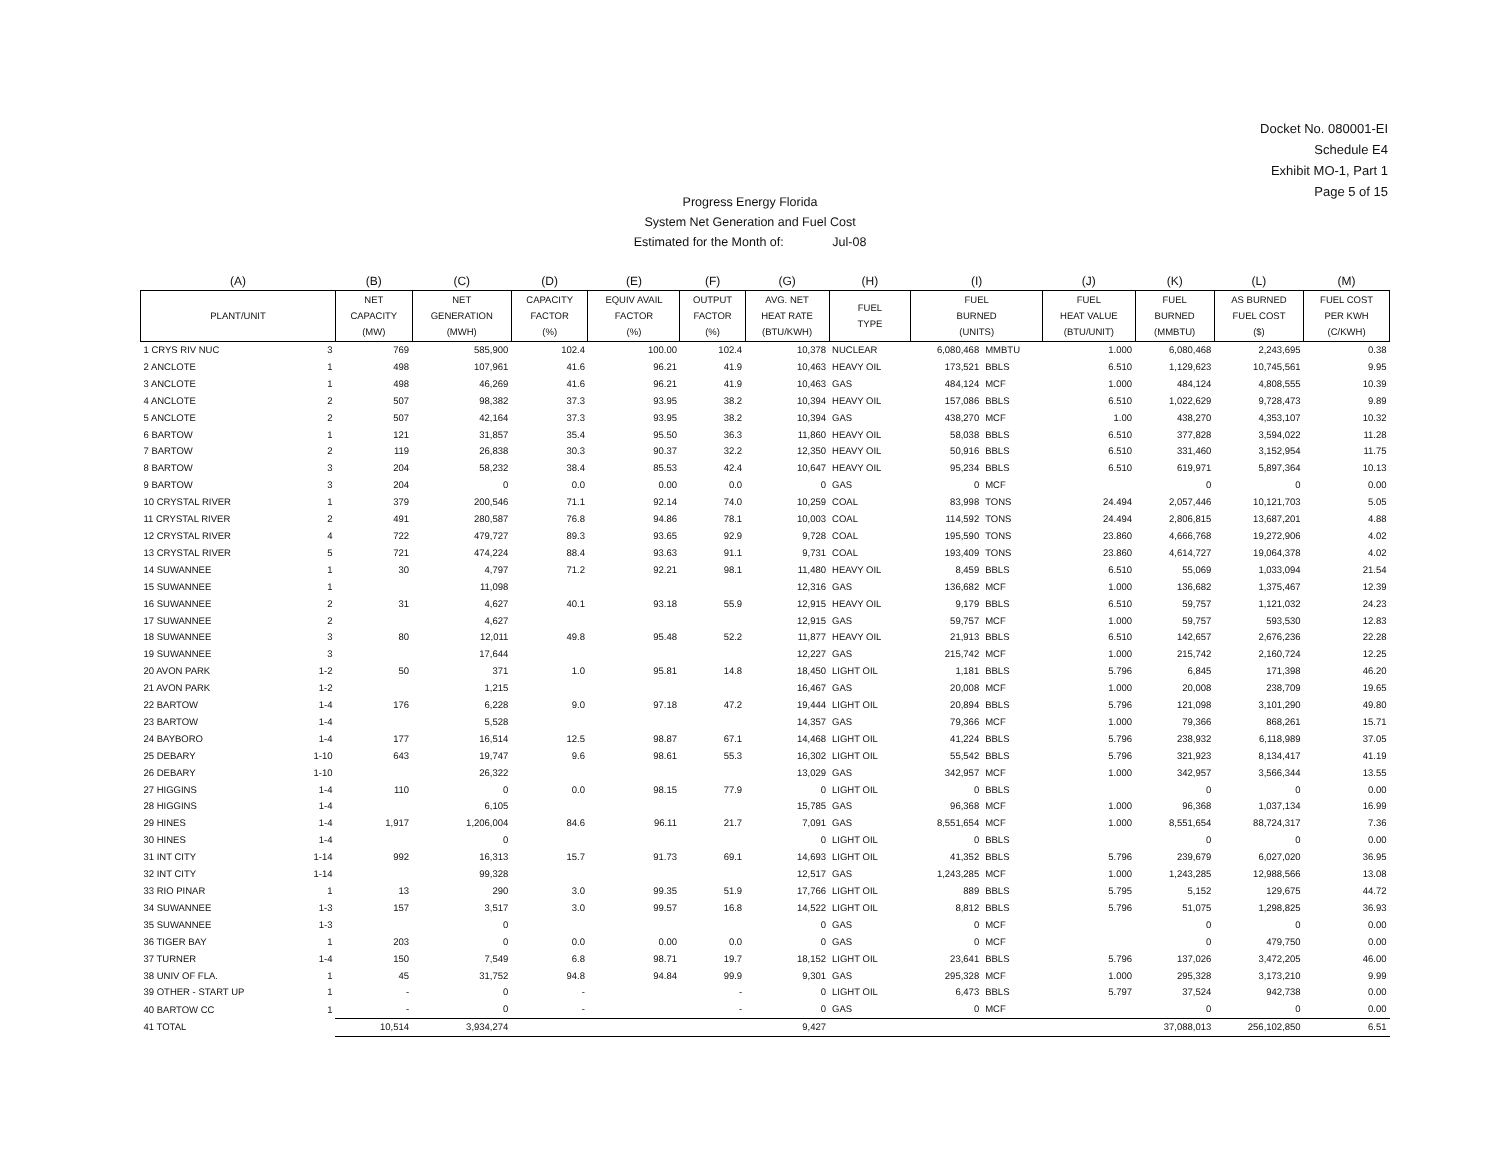Docket No. 080001-EI
Schedule E4
Exhibit MO-1, Part 1
Page 5 of 15
Progress Energy Florida
System Net Generation and Fuel Cost
Estimated for the Month of: Jul-08
| (A) | | (B) | (C) | (D) | (E) | (F) | (G) | (H) | (I) | | (J) | (K) | (L) | (M) |
| --- | --- | --- | --- | --- | --- | --- | --- | --- | --- | --- | --- | --- | --- | --- |
| PLANT/UNIT | | NET CAPACITY (MW) | NET GENERATION (MWH) | CAPACITY FACTOR (%) | EQUIV AVAIL FACTOR (%) | OUTPUT FACTOR (%) | AVG. NET HEAT RATE (BTU/KWH) | FUEL TYPE | FUEL BURNED (UNITS) | | FUEL HEAT VALUE (BTU/UNIT) | FUEL BURNED (MMBTU) | AS BURNED FUEL COST ($) | FUEL COST PER KWH (C/KWH) |
| 1 CRYS RIV NUC | 3 | 769 | 585,900 | 102.4 | 100.00 | 102.4 | 10,378 | NUCLEAR | 6,080,468 | MMBTU | 1.000 | 6,080,468 | 2,243,695 | 0.38 |
| 2 ANCLOTE | 1 | 498 | 107,961 | 41.6 | 96.21 | 41.9 | 10,463 | HEAVY OIL | 173,521 | BBLS | 6.510 | 1,129,623 | 10,745,561 | 9.95 |
| 3 ANCLOTE | 1 | 498 | 46,269 | 41.6 | 96.21 | 41.9 | 10,463 | GAS | 484,124 | MCF | 1.000 | 484,124 | 4,808,555 | 10.39 |
| 4 ANCLOTE | 2 | 507 | 98,382 | 37.3 | 93.95 | 38.2 | 10,394 | HEAVY OIL | 157,086 | BBLS | 6.510 | 1,022,629 | 9,728,473 | 9.89 |
| 5 ANCLOTE | 2 | 507 | 42,164 | 37.3 | 93.95 | 38.2 | 10,394 | GAS | 438,270 | MCF | 1.00 | 438,270 | 4,353,107 | 10.32 |
| 6 BARTOW | 1 | 121 | 31,857 | 35.4 | 95.50 | 36.3 | 11,860 | HEAVY OIL | 58,038 | BBLS | 6.510 | 377,828 | 3,594,022 | 11.28 |
| 7 BARTOW | 2 | 119 | 26,838 | 30.3 | 90.37 | 32.2 | 12,350 | HEAVY OIL | 50,916 | BBLS | 6.510 | 331,460 | 3,152,954 | 11.75 |
| 8 BARTOW | 3 | 204 | 58,232 | 38.4 | 85.53 | 42.4 | 10,647 | HEAVY OIL | 95,234 | BBLS | 6.510 | 619,971 | 5,897,364 | 10.13 |
| 9 BARTOW | 3 | 204 | 0 | 0.0 | 0.00 | 0.0 | 0 | GAS | 0 | MCF | | 0 | 0 | 0.00 |
| 10 CRYSTAL RIVER | 1 | 379 | 200,546 | 71.1 | 92.14 | 74.0 | 10,259 | COAL | 83,998 | TONS | 24.494 | 2,057,446 | 10,121,703 | 5.05 |
| 11 CRYSTAL RIVER | 2 | 491 | 280,587 | 76.8 | 94.86 | 78.1 | 10,003 | COAL | 114,592 | TONS | 24.494 | 2,806,815 | 13,687,201 | 4.88 |
| 12 CRYSTAL RIVER | 4 | 722 | 479,727 | 89.3 | 93.65 | 92.9 | 9,728 | COAL | 195,590 | TONS | 23.860 | 4,666,768 | 19,272,906 | 4.02 |
| 13 CRYSTAL RIVER | 5 | 721 | 474,224 | 88.4 | 93.63 | 91.1 | 9,731 | COAL | 193,409 | TONS | 23.860 | 4,614,727 | 19,064,378 | 4.02 |
| 14 SUWANNEE | 1 | 30 | 4,797 | 71.2 | 92.21 | 98.1 | 11,480 | HEAVY OIL | 8,459 | BBLS | 6.510 | 55,069 | 1,033,094 | 21.54 |
| 15 SUWANNEE | 1 | | 11,098 | | | | 12,316 | GAS | 136,682 | MCF | 1.000 | 136,682 | 1,375,467 | 12.39 |
| 16 SUWANNEE | 2 | 31 | 4,627 | 40.1 | 93.18 | 55.9 | 12,915 | HEAVY OIL | 9,179 | BBLS | 6.510 | 59,757 | 1,121,032 | 24.23 |
| 17 SUWANNEE | 2 | | 4,627 | | | | 12,915 | GAS | 59,757 | MCF | 1.000 | 59,757 | 593,530 | 12.83 |
| 18 SUWANNEE | 3 | 80 | 12,011 | 49.8 | 95.48 | 52.2 | 11,877 | HEAVY OIL | 21,913 | BBLS | 6.510 | 142,657 | 2,676,236 | 22.28 |
| 19 SUWANNEE | 3 | | 17,644 | | | | 12,227 | GAS | 215,742 | MCF | 1.000 | 215,742 | 2,160,724 | 12.25 |
| 20 AVON PARK | 1-2 | 50 | 371 | 1.0 | 95.81 | 14.8 | 18,450 | LIGHT OIL | 1,181 | BBLS | 5.796 | 6,845 | 171,398 | 46.20 |
| 21 AVON PARK | 1-2 | | 1,215 | | | | 16,467 | GAS | 20,008 | MCF | 1.000 | 20,008 | 238,709 | 19.65 |
| 22 BARTOW | 1-4 | 176 | 6,228 | 9.0 | 97.18 | 47.2 | 19,444 | LIGHT OIL | 20,894 | BBLS | 5.796 | 121,098 | 3,101,290 | 49.80 |
| 23 BARTOW | 1-4 | | 5,528 | | | | 14,357 | GAS | 79,366 | MCF | 1.000 | 79,366 | 868,261 | 15.71 |
| 24 BAYBORO | 1-4 | 177 | 16,514 | 12.5 | 98.87 | 67.1 | 14,468 | LIGHT OIL | 41,224 | BBLS | 5.796 | 238,932 | 6,118,989 | 37.05 |
| 25 DEBARY | 1-10 | 643 | 19,747 | 9.6 | 98.61 | 55.3 | 16,302 | LIGHT OIL | 55,542 | BBLS | 5.796 | 321,923 | 8,134,417 | 41.19 |
| 26 DEBARY | 1-10 | | 26,322 | | | | 13,029 | GAS | 342,957 | MCF | 1.000 | 342,957 | 3,566,344 | 13.55 |
| 27 HIGGINS | 1-4 | 110 | 0 | 0.0 | 98.15 | 77.9 | 0 | LIGHT OIL | 0 | BBLS | | 0 | 0 | 0.00 |
| 28 HIGGINS | 1-4 | | 6,105 | | | | 15,785 | GAS | 96,368 | MCF | 1.000 | 96,368 | 1,037,134 | 16.99 |
| 29 HINES | 1-4 | 1,917 | 1,206,004 | 84.6 | 96.11 | 21.7 | 7,091 | GAS | 8,551,654 | MCF | 1.000 | 8,551,654 | 88,724,317 | 7.36 |
| 30 HINES | 1-4 | | 0 | | | | 0 | LIGHT OIL | 0 | BBLS | | 0 | 0 | 0.00 |
| 31 INT CITY | 1-14 | 992 | 16,313 | 15.7 | 91.73 | 69.1 | 14,693 | LIGHT OIL | 41,352 | BBLS | 5.796 | 239,679 | 6,027,020 | 36.95 |
| 32 INT CITY | 1-14 | | 99,328 | | | | 12,517 | GAS | 1,243,285 | MCF | 1.000 | 1,243,285 | 12,988,566 | 13.08 |
| 33 RIO PINAR | 1 | 13 | 290 | 3.0 | 99.35 | 51.9 | 17,766 | LIGHT OIL | 889 | BBLS | 5.795 | 5,152 | 129,675 | 44.72 |
| 34 SUWANNEE | 1-3 | 157 | 3,517 | 3.0 | 99.57 | 16.8 | 14,522 | LIGHT OIL | 8,812 | BBLS | 5.796 | 51,075 | 1,298,825 | 36.93 |
| 35 SUWANNEE | 1-3 | | 0 | | | | 0 | GAS | 0 | MCF | | 0 | 0 | 0.00 |
| 36 TIGER BAY | 1 | 203 | 0 | 0.0 | 0.00 | 0.0 | 0 | GAS | 0 | MCF | | 0 | 479,750 | 0.00 |
| 37 TURNER | 1-4 | 150 | 7,549 | 6.8 | 98.71 | 19.7 | 18,152 | LIGHT OIL | 23,641 | BBLS | 5.796 | 137,026 | 3,472,205 | 46.00 |
| 38 UNIV OF FLA. | 1 | 45 | 31,752 | 94.8 | 94.84 | 99.9 | 9,301 | GAS | 295,328 | MCF | 1.000 | 295,328 | 3,173,210 | 9.99 |
| 39 OTHER - START UP | 1 | - | 0 | - | | - | 0 | LIGHT OIL | 6,473 | BBLS | 5.797 | 37,524 | 942,738 | 0.00 |
| 40 BARTOW CC | 1 | - | 0 | - | | - | 0 | GAS | 0 | MCF | | 0 | 0 | 0.00 |
| 41 TOTAL | | 10,514 | 3,934,274 | | | | 9,427 | | | | | 37,088,013 | 256,102,850 | 6.51 |